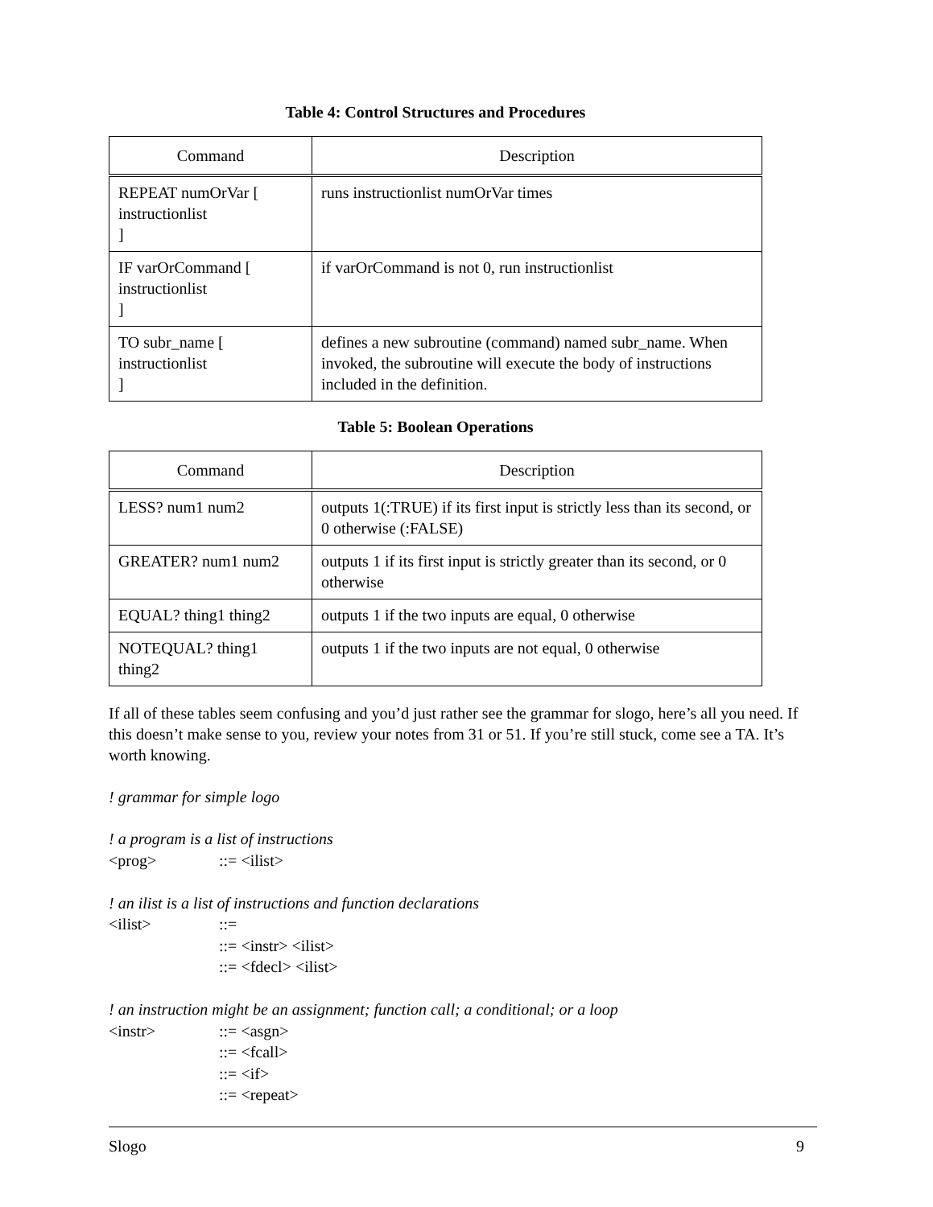Table 4: Control Structures and Procedures
| Command | Description |
| --- | --- |
| REPEAT numOrVar [ instructionlist ] | runs instructionlist numOrVar times |
| IF varOrCommand [ instructionlist ] | if varOrCommand is not 0, run instructionlist |
| TO subr_name [ instructionlist ] | defines a new subroutine (command) named subr_name. When invoked, the subroutine will execute the body of instructions included in the definition. |
Table 5: Boolean Operations
| Command | Description |
| --- | --- |
| LESS? num1 num2 | outputs 1(:TRUE) if its first input is strictly less than its second, or 0 otherwise (:FALSE) |
| GREATER? num1 num2 | outputs 1 if its first input is strictly greater than its second, or 0 otherwise |
| EQUAL? thing1 thing2 | outputs 1 if the two inputs are equal, 0 otherwise |
| NOTEQUAL? thing1 thing2 | outputs 1 if the two inputs are not equal, 0 otherwise |
If all of these tables seem confusing and you’d just rather see the grammar for slogo, here’s all you need. If this doesn’t make sense to you, review your notes from 31 or 51. If you’re still stuck, come see a TA. It’s worth knowing.
! grammar for simple logo
! a program is a list of instructions
<prog>::= <ilist>
! an ilist is a list of instructions and function declarations
<ilist>::=
::= <instr> <ilist>
::= <fdecl> <ilist>
! an instruction might be an assignment; function call; a conditional; or a loop
<instr>::= <asgn>
::= <fcall>
::= <if>
::= <repeat>
Slogo 9